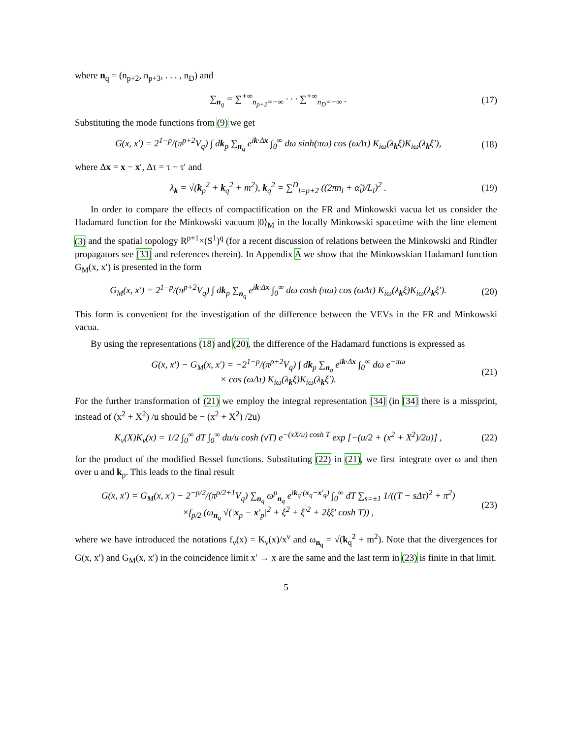where n<sub>q</sub> = (n<sub>p+2</sub>, n<sub>p+3</sub>, . . . , n<sub>D</sub>) and
∑<sub>n<sub>q</sub></sub> = ∑<sup>+∞</sup><sub>n<sub>p+2</sub>=−∞</sub> · · · ∑<sup>+∞</sup><sub>n<sub>D</sub>=−∞</sub> . (17)
Substituting the mode functions from (9) we get
G(x, x′) = 2<sup>1−p</sup>/(π<sup>p+2</sup>V<sub>q</sub>) ∫ dk<sub>p</sub> ∑<sub>n<sub>q</sub></sub> e<sup>ik·Δx</sup> ∫<sub>0</sub><sup>∞</sup> dω sinh(πω) cos (ωΔτ) K<sub>iω</sub>(λ<sub>k</sub>ξ)K<sub>iω</sub>(λ<sub>k</sub>ξ′), (18)
where Δx = x − x′, Δτ = τ − τ′ and
λ<sub>k</sub> = √(k<sub>p</sub><sup>2</sup> + k<sub>q</sub><sup>2</sup> + m<sup>2</sup>), k<sub>q</sub><sup>2</sup> = ∑<sup>D</sup><sub>l=p+2</sub> ((2πn<sub>l</sub> + α̃<sub>l</sub>)/L<sub>l</sub>)<sup>2</sup> . (19)
In order to compare the effects of compactification on the FR and Minkowski vacua let us consider the Hadamard function for the Minkowski vacuum |0⟩<sub>M</sub> in the locally Minkowski spacetime with the line element (3) and the spatial topology R<sup>p+1</sup>×(S<sup>1</sup>)<sup>q</sup> (for a recent discussion of relations between the Minkowski and Rindler propagators see [33] and references therein). In Appendix A we show that the Minkowskian Hadamard function G<sub>M</sub>(x, x′) is presented in the form
G<sub>M</sub>(x, x′) = 2<sup>1−p</sup>/(π<sup>p+2</sup>V<sub>q</sub>) ∫ dk<sub>p</sub> ∑<sub>n<sub>q</sub></sub> e<sup>ik·Δx</sup> ∫<sub>0</sub><sup>∞</sup> dω cosh (πω) cos (ωΔτ) K<sub>iω</sub>(λ<sub>k</sub>ξ)K<sub>iω</sub>(λ<sub>k</sub>ξ′). (20)
This form is convenient for the investigation of the difference between the VEVs in the FR and Minkowski vacua.
By using the representations (18) and (20), the difference of the Hadamard functions is expressed as
G(x, x′) − G<sub>M</sub>(x, x′) = −2<sup>1−p</sup>/(π<sup>p+2</sup>V<sub>q</sub>) ∫ dk<sub>p</sub> ∑<sub>n<sub>q</sub></sub> e<sup>ik·Δx</sup> ∫<sub>0</sub><sup>∞</sup> dω e<sup>−πω</sup>
× cos (ωΔτ) K<sub>iω</sub>(λ<sub>k</sub>ξ)K<sub>iω</sub>(λ<sub>k</sub>ξ′). (21)
For the further transformation of (21) we employ the integral representation [34] (in [34] there is a missprint, instead of (x<sup>2</sup> + X<sup>2</sup>) /u should be − (x<sup>2</sup> + X<sup>2</sup>) /2u)
K<sub>ν</sub>(X)K<sub>ν</sub>(x) = 1/2 ∫<sub>0</sub><sup>∞</sup> dT ∫<sub>0</sub><sup>∞</sup> du/u cosh (νT) e<sup>−(xX/u) cosh T</sup> exp [−(u/2 + (x<sup>2</sup> + X<sup>2</sup>)/2u)] , (22)
for the product of the modified Bessel functions. Substituting (22) in (21), we first integrate over ω and then over u and k<sub>p</sub>. This leads to the final result
G(x, x′) = G<sub>M</sub>(x, x′) − 2<sup>−p/2</sup>/(π<sup>p/2+1</sup>V<sub>q</sub>) ∑<sub>n<sub>q</sub></sub> ω<sup>p</sup><sub>n<sub>q</sub></sub> e<sup>ik<sub>q</sub>·(x<sub>q</sub>−x′<sub>q</sub>)</sup> ∫<sub>0</sub><sup>∞</sup> dT ∑<sub>s=±1</sub> 1/((T − sΔτ)<sup>2</sup> + π<sup>2</sup>)
×f<sub>p/2</sub> (ω<sub>n<sub>q</sub></sub> √(|x<sub>p</sub> − x′<sub>p</sub>|<sup>2</sup> + ξ<sup>2</sup> + ξ′<sup>2</sup> + 2ξξ′ cosh T)) , (23)
where we have introduced the notations f<sub>ν</sub>(x) = K<sub>ν</sub>(x)/x<sup>ν</sup> and ω<sub>n<sub>q</sub></sub> = √(k<sub>q</sub><sup>2</sup> + m<sup>2</sup>). Note that the divergences for G(x, x′) and G<sub>M</sub>(x, x′) in the coincidence limit x′ → x are the same and the last term in (23) is finite in that limit.
5